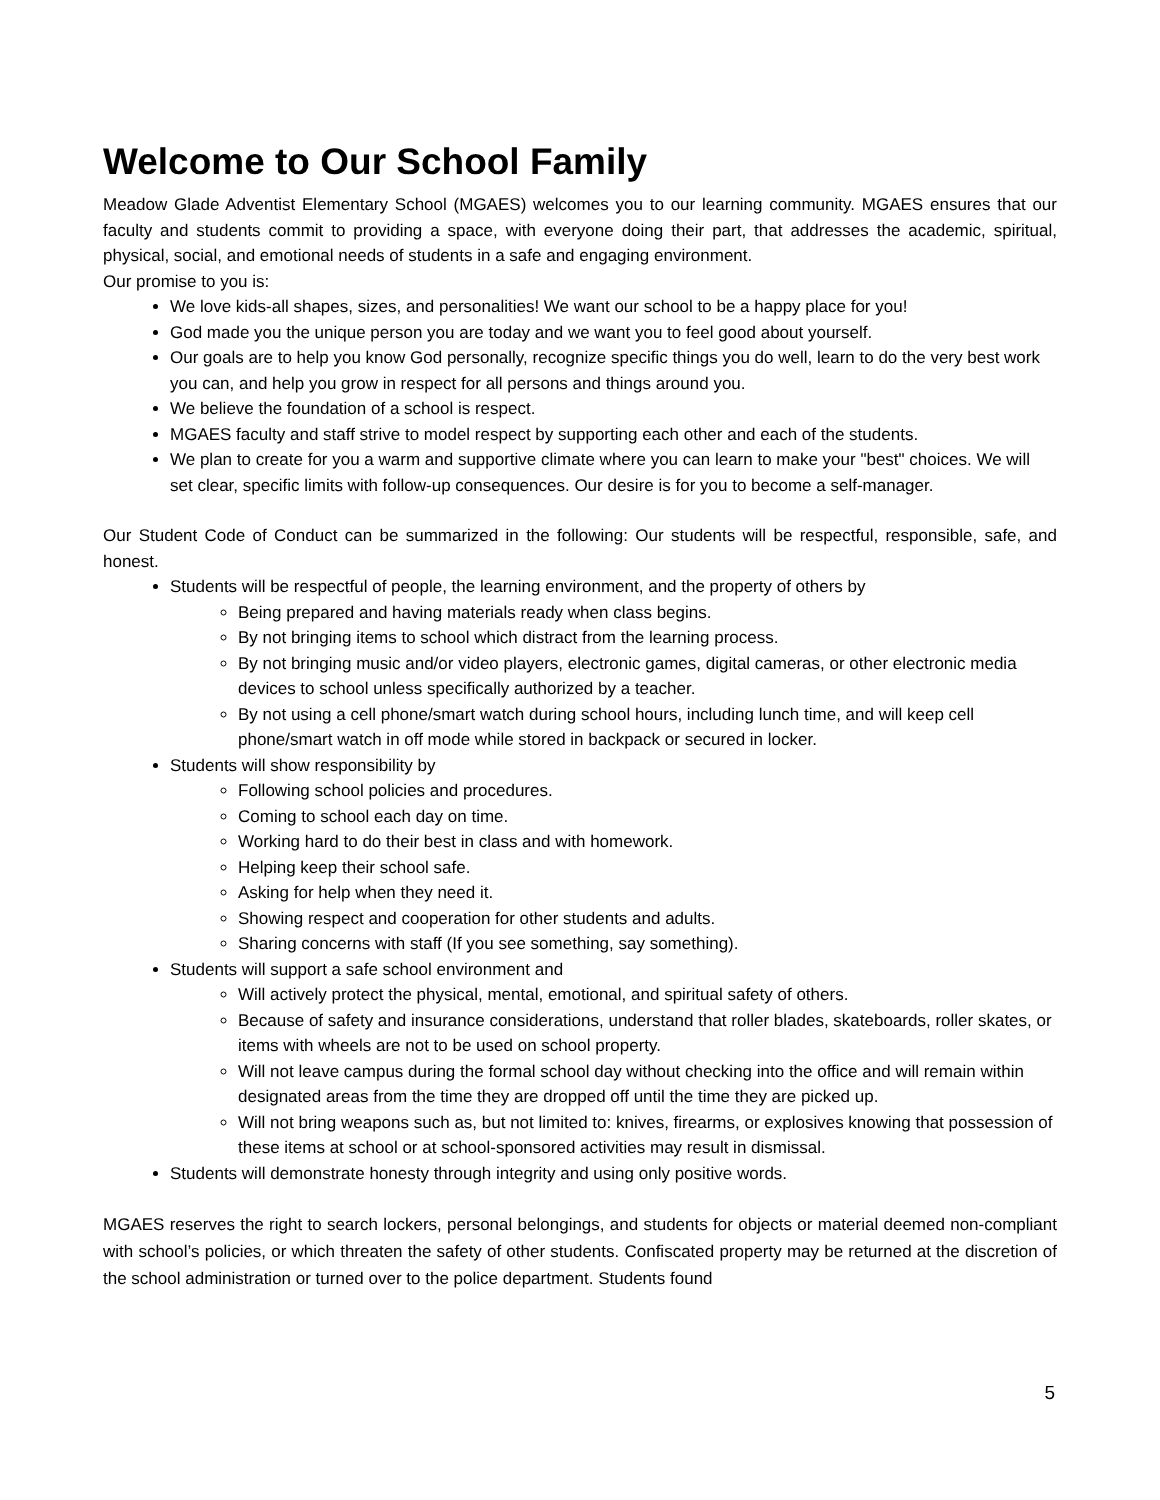Welcome to Our School Family
Meadow Glade Adventist Elementary School (MGAES) welcomes you to our learning community. MGAES ensures that our faculty and students commit to providing a space, with everyone doing their part, that addresses the academic, spiritual, physical, social, and emotional needs of students in a safe and engaging environment.
Our promise to you is:
We love kids-all shapes, sizes, and personalities! We want our school to be a happy place for you!
God made you the unique person you are today and we want you to feel good about yourself.
Our goals are to help you know God personally, recognize specific things you do well, learn to do the very best work you can, and help you grow in respect for all persons and things around you.
We believe the foundation of a school is respect.
MGAES faculty and staff strive to model respect by supporting each other and each of the students.
We plan to create for you a warm and supportive climate where you can learn to make your "best" choices. We will set clear, specific limits with follow-up consequences. Our desire is for you to become a self-manager.
Our Student Code of Conduct can be summarized in the following: Our students will be respectful, responsible, safe, and honest.
Students will be respectful of people, the learning environment, and the property of others by
Being prepared and having materials ready when class begins.
By not bringing items to school which distract from the learning process.
By not bringing music and/or video players, electronic games, digital cameras, or other electronic media devices to school unless specifically authorized by a teacher.
By not using a cell phone/smart watch during school hours, including lunch time, and will keep cell phone/smart watch in off mode while stored in backpack or secured in locker.
Students will show responsibility by
Following school policies and procedures.
Coming to school each day on time.
Working hard to do their best in class and with homework.
Helping keep their school safe.
Asking for help when they need it.
Showing respect and cooperation for other students and adults.
Sharing concerns with staff (If you see something, say something).
Students will support a safe school environment and
Will actively protect the physical, mental, emotional, and spiritual safety of others.
Because of safety and insurance considerations, understand that roller blades, skateboards, roller skates, or items with wheels are not to be used on school property.
Will not leave campus during the formal school day without checking into the office and will remain within designated areas from the time they are dropped off until the time they are picked up.
Will not bring weapons such as, but not limited to: knives, firearms, or explosives knowing that possession of these items at school or at school-sponsored activities may result in dismissal.
Students will demonstrate honesty through integrity and using only positive words.
MGAES reserves the right to search lockers, personal belongings, and students for objects or material deemed non-compliant with school’s policies, or which threaten the safety of other students. Confiscated property may be returned at the discretion of the school administration or turned over to the police department. Students found
5